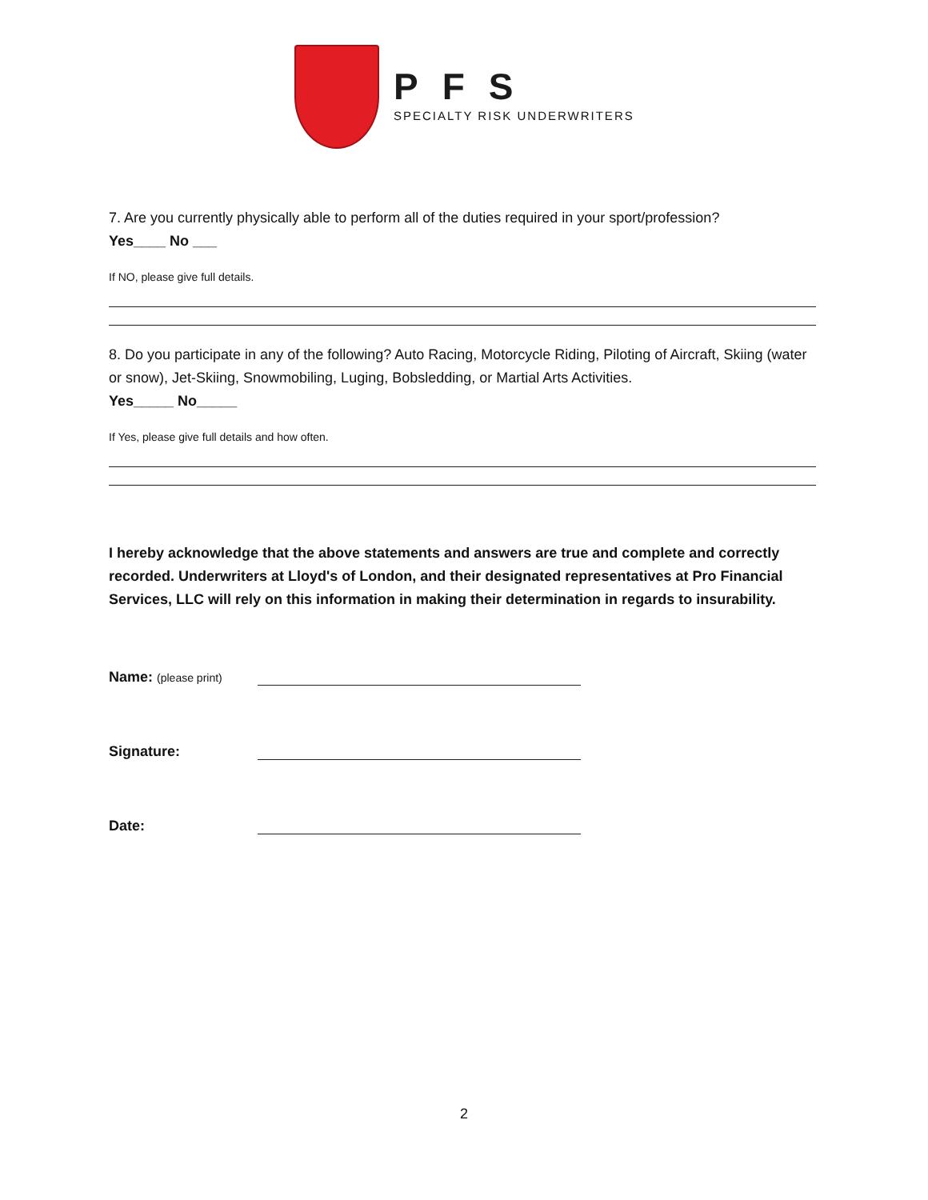PFS
SPECIALTY RISK UNDERWRITERS
7. Are you currently physically able to perform all of the duties required in your sport/profession?
Yes____ No ___
If NO, please give full details.
8. Do you participate in any of the following? Auto Racing, Motorcycle Riding, Piloting of Aircraft, Skiing (water or snow), Jet-Skiing, Snowmobiling, Luging, Bobsledding, or Martial Arts Activities.
Yes_____ No_____
If Yes, please give full details and how often.
I hereby acknowledge that the above statements and answers are true and complete and correctly recorded. Underwriters at Lloyd's of London, and their designated representatives at Pro Financial Services, LLC will rely on this information in making their determination in regards to insurability.
Name: (please print)
Signature:
Date:
2